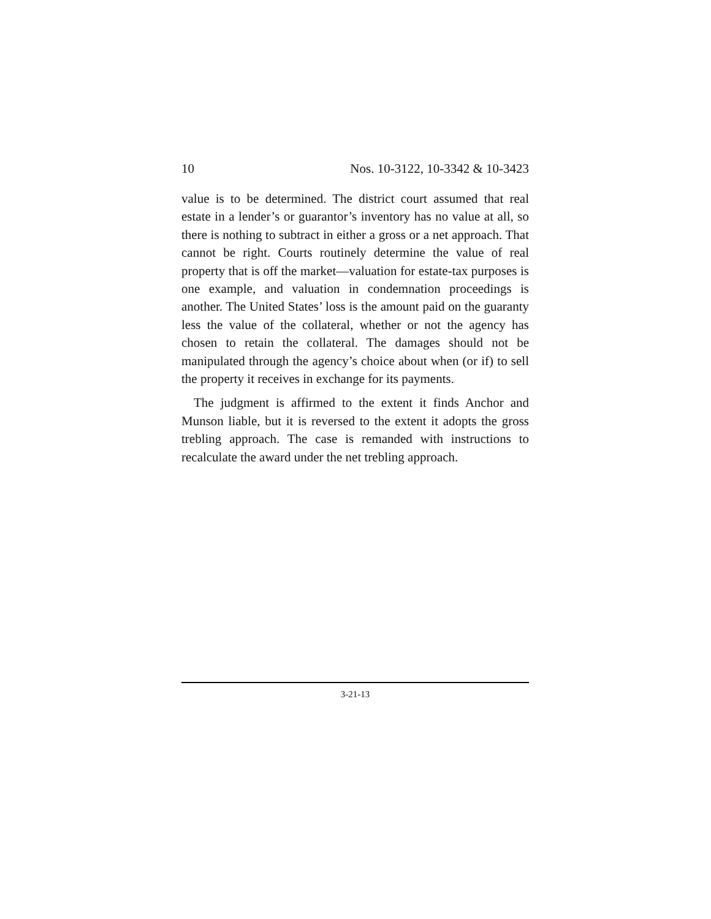10 Nos. 10-3122, 10-3342 & 10-3423
value is to be determined. The district court assumed that real estate in a lender’s or guarantor’s inventory has no value at all, so there is nothing to subtract in either a gross or a net approach. That cannot be right. Courts routinely determine the value of real property that is off the market—valuation for estate-tax purposes is one example, and valuation in condemnation proceedings is another. The United States’ loss is the amount paid on the guaranty less the value of the collateral, whether or not the agency has chosen to retain the collateral. The damages should not be manipulated through the agency’s choice about when (or if) to sell the property it receives in exchange for its payments.
The judgment is affirmed to the extent it finds Anchor and Munson liable, but it is reversed to the extent it adopts the gross trebling approach. The case is remanded with instructions to recalculate the award under the net trebling approach.
3-21-13